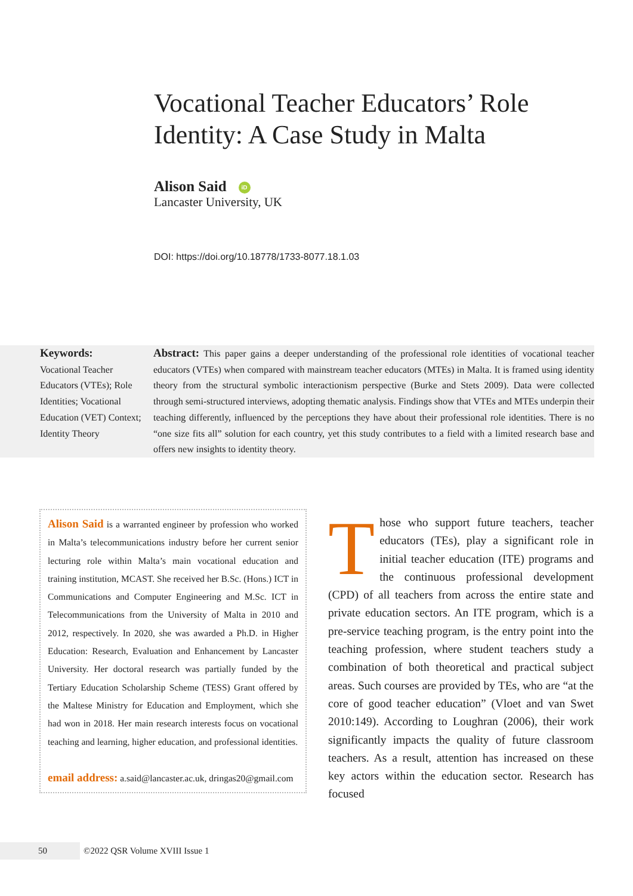Vocational Teacher Educators’ Role Identity: A Case Study in Malta
Alison Said iD
Lancaster University, UK
DOI: https://doi.org/10.18778/1733-8077.18.1.03
Keywords:
Vocational Teacher Educators (VTEs); Role Identities; Vocational Education (VET) Context; Identity Theory
Abstract: This paper gains a deeper understanding of the professional role identities of vocational teacher educators (VTEs) when compared with mainstream teacher educators (MTEs) in Malta. It is framed using identity theory from the structural symbolic interactionism perspective (Burke and Stets 2009). Data were collected through semi-structured interviews, adopting thematic analysis. Findings show that VTEs and MTEs underpin their teaching differently, influenced by the perceptions they have about their professional role identities. There is no “one size fits all” solution for each country, yet this study contributes to a field with a limited research base and offers new insights to identity theory.
Alison Said is a warranted engineer by profession who worked in Malta’s telecommunications industry before her current senior lecturing role within Malta’s main vocational education and training institution, MCAST. She received her B.Sc. (Hons.) ICT in Communications and Computer Engineering and M.Sc. ICT in Telecommunications from the University of Malta in 2010 and 2012, respectively. In 2020, she was awarded a Ph.D. in Higher Education: Research, Evaluation and Enhancement by Lancaster University. Her doctoral research was partially funded by the Tertiary Education Scholarship Scheme (TESS) Grant offered by the Maltese Ministry for Education and Employment, which she had won in 2018. Her main research interests focus on vocational teaching and learning, higher education, and professional identities.
email address: a.said@lancaster.ac.uk, dringas20@gmail.com
Those who support future teachers, teacher educators (TEs), play a significant role in initial teacher education (ITE) programs and the continuous professional development (CPD) of all teachers from across the entire state and private education sectors. An ITE program, which is a pre-service teaching program, is the entry point into the teaching profession, where student teachers study a combination of both theoretical and practical subject areas. Such courses are provided by TEs, who are “at the core of good teacher education” (Vloet and van Swet 2010:149). According to Loughran (2006), their work significantly impacts the quality of future classroom teachers. As a result, attention has increased on these key actors within the education sector. Research has focused
50 ©2022 QSR Volume XVIII Issue 1